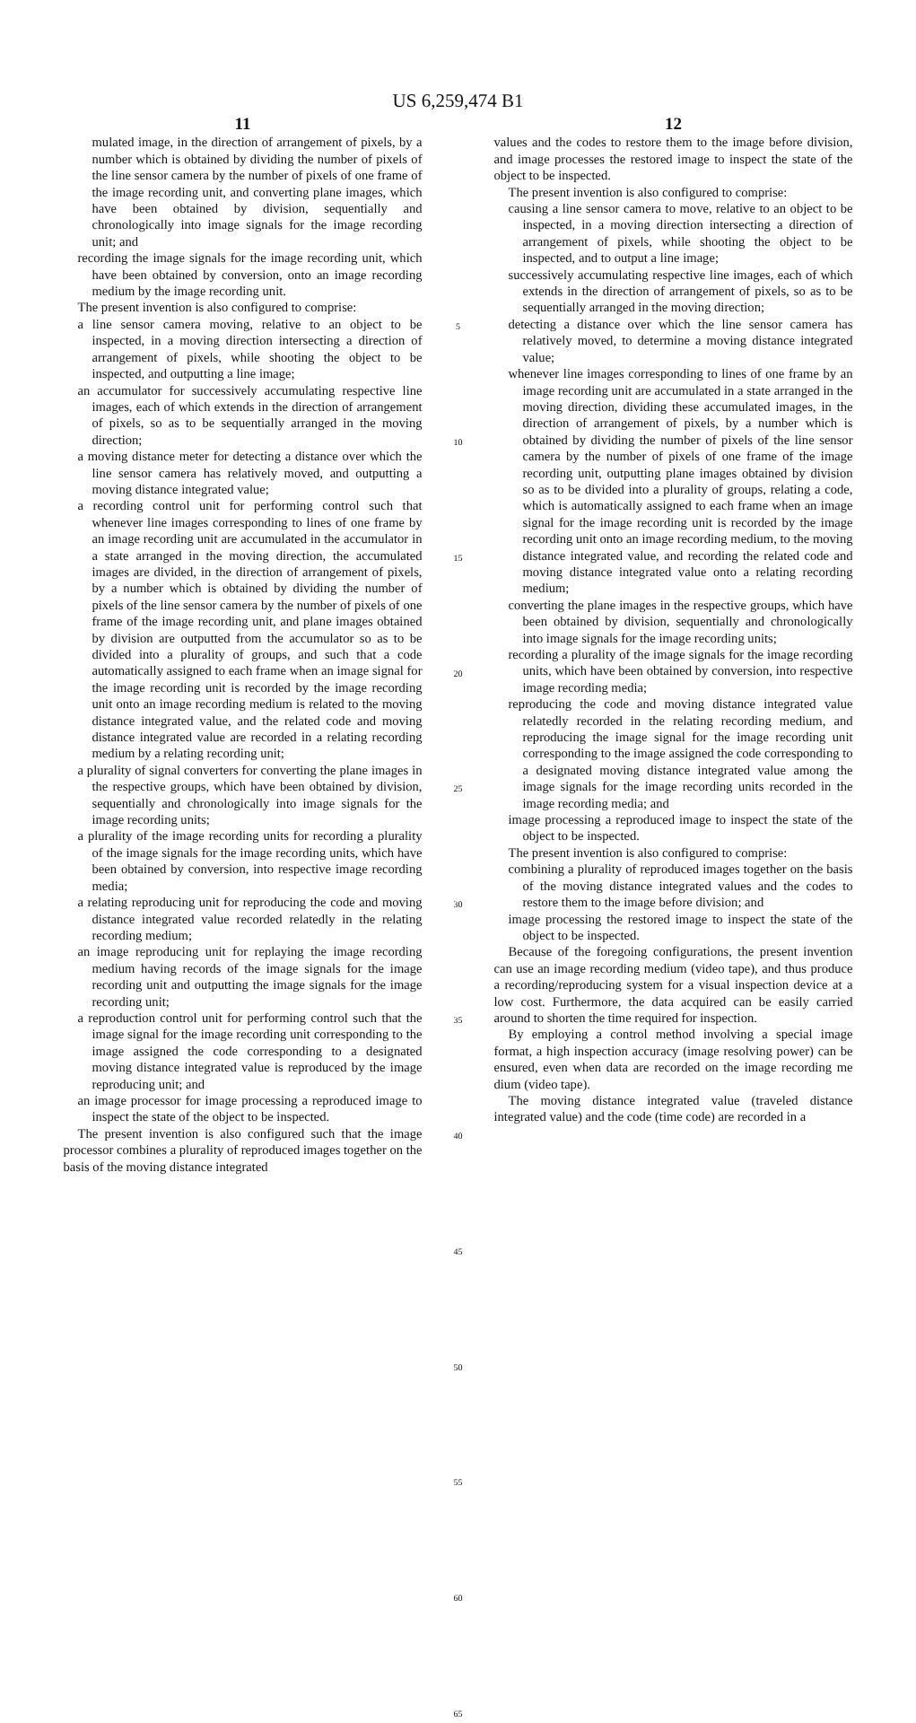US 6,259,474 B1
11
mulated image, in the direction of arrangement of pixels, by a number which is obtained by dividing the number of pixels of the line sensor camera by the number of pixels of one frame of the image recording unit, and converting plane images, which have been obtained by division, sequentially and chronologically into image signals for the image recording unit; and
recording the image signals for the image recording unit, which have been obtained by conversion, onto an image recording medium by the image recording unit.
The present invention is also configured to comprise:
a line sensor camera moving, relative to an object to be inspected, in a moving direction intersecting a direction of arrangement of pixels, while shooting the object to be inspected, and outputting a line image;
an accumulator for successively accumulating respective line images, each of which extends in the direction of arrangement of pixels, so as to be sequentially arranged in the moving direction;
a moving distance meter for detecting a distance over which the line sensor camera has relatively moved, and outputting a moving distance integrated value;
a recording control unit for performing control such that whenever line images corresponding to lines of one frame by an image recording unit are accumulated in the accumulator in a state arranged in the moving direction, the accumulated images are divided, in the direction of arrangement of pixels, by a number which is obtained by dividing the number of pixels of the line sensor camera by the number of pixels of one frame of the image recording unit, and plane images obtained by division are outputted from the accumulator so as to be divided into a plurality of groups, and such that a code automatically assigned to each frame when an image signal for the image recording unit is recorded by the image recording unit onto an image recording medium is related to the moving distance integrated value, and the related code and moving distance integrated value are recorded in a relating recording medium by a relating recording unit;
a plurality of signal converters for converting the plane images in the respective groups, which have been obtained by division, sequentially and chronologically into image signals for the image recording units;
a plurality of the image recording units for recording a plurality of the image signals for the image recording units, which have been obtained by conversion, into respective image recording media;
a relating reproducing unit for reproducing the code and moving distance integrated value recorded relatedly in the relating recording medium;
an image reproducing unit for replaying the image recording medium having records of the image signals for the image recording unit and outputting the image signals for the image recording unit;
a reproduction control unit for performing control such that the image signal for the image recording unit corresponding to the image assigned the code corresponding to a designated moving distance integrated value is reproduced by the image reproducing unit; and
an image processor for image processing a reproduced image to inspect the state of the object to be inspected.
The present invention is also configured such that the image processor combines a plurality of reproduced images together on the basis of the moving distance integrated
5
10
15
20
25
30
35
40
45
50
55
60
65
12
values and the codes to restore them to the image before division, and image processes the restored image to inspect the state of the object to be inspected.
The present invention is also configured to comprise:
causing a line sensor camera to move, relative to an object to be inspected, in a moving direction intersecting a direction of arrangement of pixels, while shooting the object to be inspected, and to output a line image;
successively accumulating respective line images, each of which extends in the direction of arrangement of pixels, so as to be sequentially arranged in the moving direction;
detecting a distance over which the line sensor camera has relatively moved, to determine a moving distance integrated value;
whenever line images corresponding to lines of one frame by an image recording unit are accumulated in a state arranged in the moving direction, dividing these accumulated images, in the direction of arrangement of pixels, by a number which is obtained by dividing the number of pixels of the line sensor camera by the number of pixels of one frame of the image recording unit, outputting plane images obtained by division so as to be divided into a plurality of groups, relating a code, which is automatically assigned to each frame when an image signal for the image recording unit is recorded by the image recording unit onto an image recording medium, to the moving distance integrated value, and recording the related code and moving distance integrated value onto a relating recording medium;
converting the plane images in the respective groups, which have been obtained by division, sequentially and chronologically into image signals for the image recording units;
recording a plurality of the image signals for the image recording units, which have been obtained by conversion, into respective image recording media;
reproducing the code and moving distance integrated value relatedly recorded in the relating recording medium, and reproducing the image signal for the image recording unit corresponding to the image assigned the code corresponding to a designated moving distance integrated value among the image signals for the image recording units recorded in the image recording media; and
image processing a reproduced image to inspect the state of the object to be inspected.
The present invention is also configured to comprise:
combining a plurality of reproduced images together on the basis of the moving distance integrated values and the codes to restore them to the image before division; and
image processing the restored image to inspect the state of the object to be inspected.
Because of the foregoing configurations, the present invention can use an image recording medium (video tape), and thus produce a recording/reproducing system for a visual inspection device at a low cost. Furthermore, the data acquired can be easily carried around to shorten the time required for inspection.
By employing a control method involving a special image format, a high inspection accuracy (image resolving power) can be ensured, even when data are recorded on the image recording me dium (video tape).
The moving distance integrated value (traveled distance integrated value) and the code (time code) are recorded in a